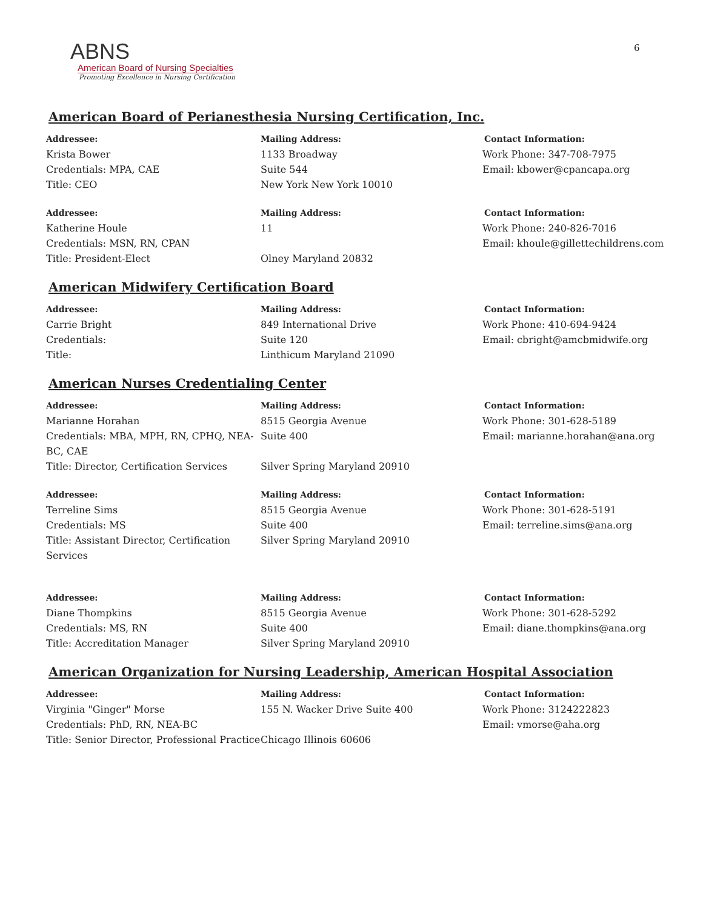6
ABNS
American Board of Nursing Specialties
Promoting Excellence in Nursing Certification
American Board of Perianesthesia Nursing Certification, Inc.
Addressee:
Krista Bower
Credentials: MPA, CAE
Title: CEO
Mailing Address:
1133 Broadway
Suite 544
New York New York 10010
Contact Information:
Work Phone: 347-708-7975
Email: kbower@cpancapa.org
Addressee:
Katherine Houle
Credentials: MSN, RN, CPAN
Title: President-Elect
Mailing Address:
11
Olney Maryland 20832
Contact Information:
Work Phone: 240-826-7016
Email: khoule@gillettechildrens.com
American Midwifery Certification Board
Addressee:
Carrie Bright
Credentials:
Title:
Mailing Address:
849 International Drive
Suite 120
Linthicum Maryland 21090
Contact Information:
Work Phone: 410-694-9424
Email: cbright@amcbmidwife.org
American Nurses Credentialing Center
Addressee:
Marianne Horahan
Credentials: MBA, MPH, RN, CPHQ, NEA-BC, CAE
Title: Director, Certification Services
Mailing Address:
8515 Georgia Avenue
Suite 400
Silver Spring Maryland 20910
Contact Information:
Work Phone: 301-628-5189
Email: marianne.horahan@ana.org
Addressee:
Terreline Sims
Credentials: MS
Title: Assistant Director, Certification Services
Mailing Address:
8515 Georgia Avenue
Suite 400
Silver Spring Maryland 20910
Contact Information:
Work Phone: 301-628-5191
Email: terreline.sims@ana.org
Addressee:
Diane Thompkins
Credentials: MS, RN
Title: Accreditation Manager
Mailing Address:
8515 Georgia Avenue
Suite 400
Silver Spring Maryland 20910
Contact Information:
Work Phone: 301-628-5292
Email: diane.thompkins@ana.org
American Organization for Nursing Leadership, American Hospital Association
Addressee:
Virginia "Ginger" Morse
Credentials: PhD, RN, NEA-BC
Title: Senior Director, Professional Practice
Mailing Address:
155 N. Wacker Drive Suite 400
Chicago Illinois 60606
Contact Information:
Work Phone: 3124222823
Email: vmorse@aha.org